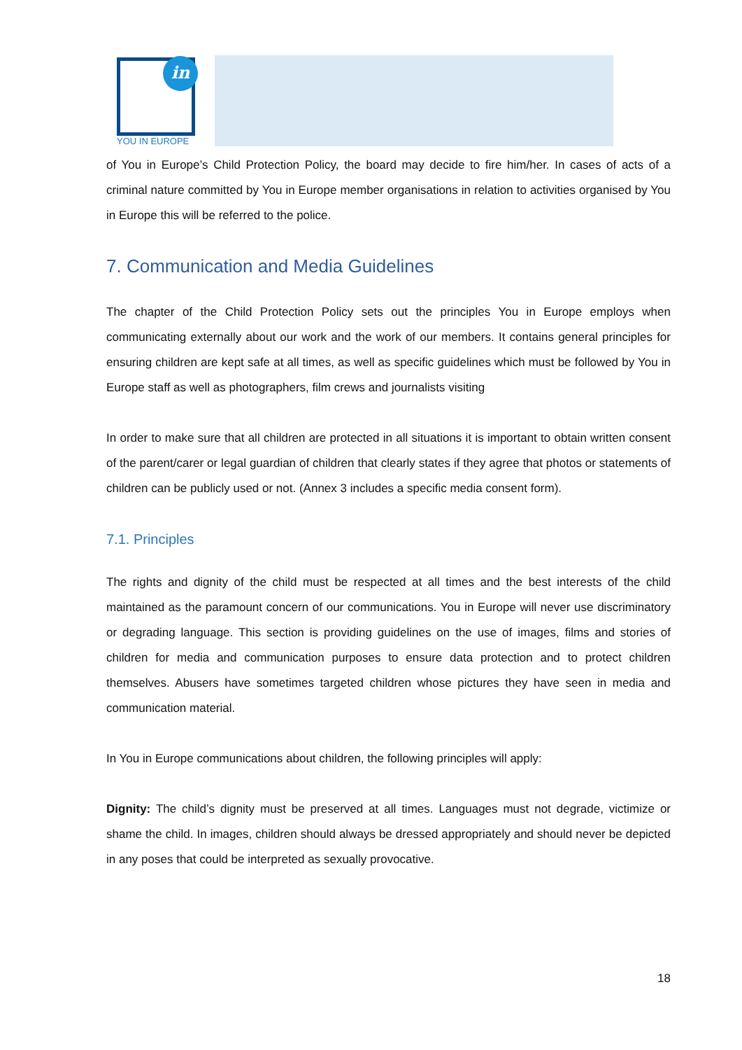in
YOU IN EUROPE
of You in Europe’s Child Protection Policy, the board may decide to fire him/her. In cases of acts of a criminal nature committed by You in Europe member organisations in relation to activities organised by You in Europe this will be referred to the police.
7. Communication and Media Guidelines
The chapter of the Child Protection Policy sets out the principles You in Europe employs when communicating externally about our work and the work of our members. It contains general principles for ensuring children are kept safe at all times, as well as specific guidelines which must be followed by You in Europe staff as well as photographers, film crews and journalists visiting
In order to make sure that all children are protected in all situations it is important to obtain written consent of the parent/carer or legal guardian of children that clearly states if they agree that photos or statements of children can be publicly used or not. (Annex 3 includes a specific media consent form).
7.1. Principles
The rights and dignity of the child must be respected at all times and the best interests of the child maintained as the paramount concern of our communications. You in Europe will never use discriminatory or degrading language. This section is providing guidelines on the use of images, films and stories of children for media and communication purposes to ensure data protection and to protect children themselves. Abusers have sometimes targeted children whose pictures they have seen in media and communication material.
In You in Europe communications about children, the following principles will apply:
Dignity: The child’s dignity must be preserved at all times. Languages must not degrade, victimize or shame the child. In images, children should always be dressed appropriately and should never be depicted in any poses that could be interpreted as sexually provocative.
18